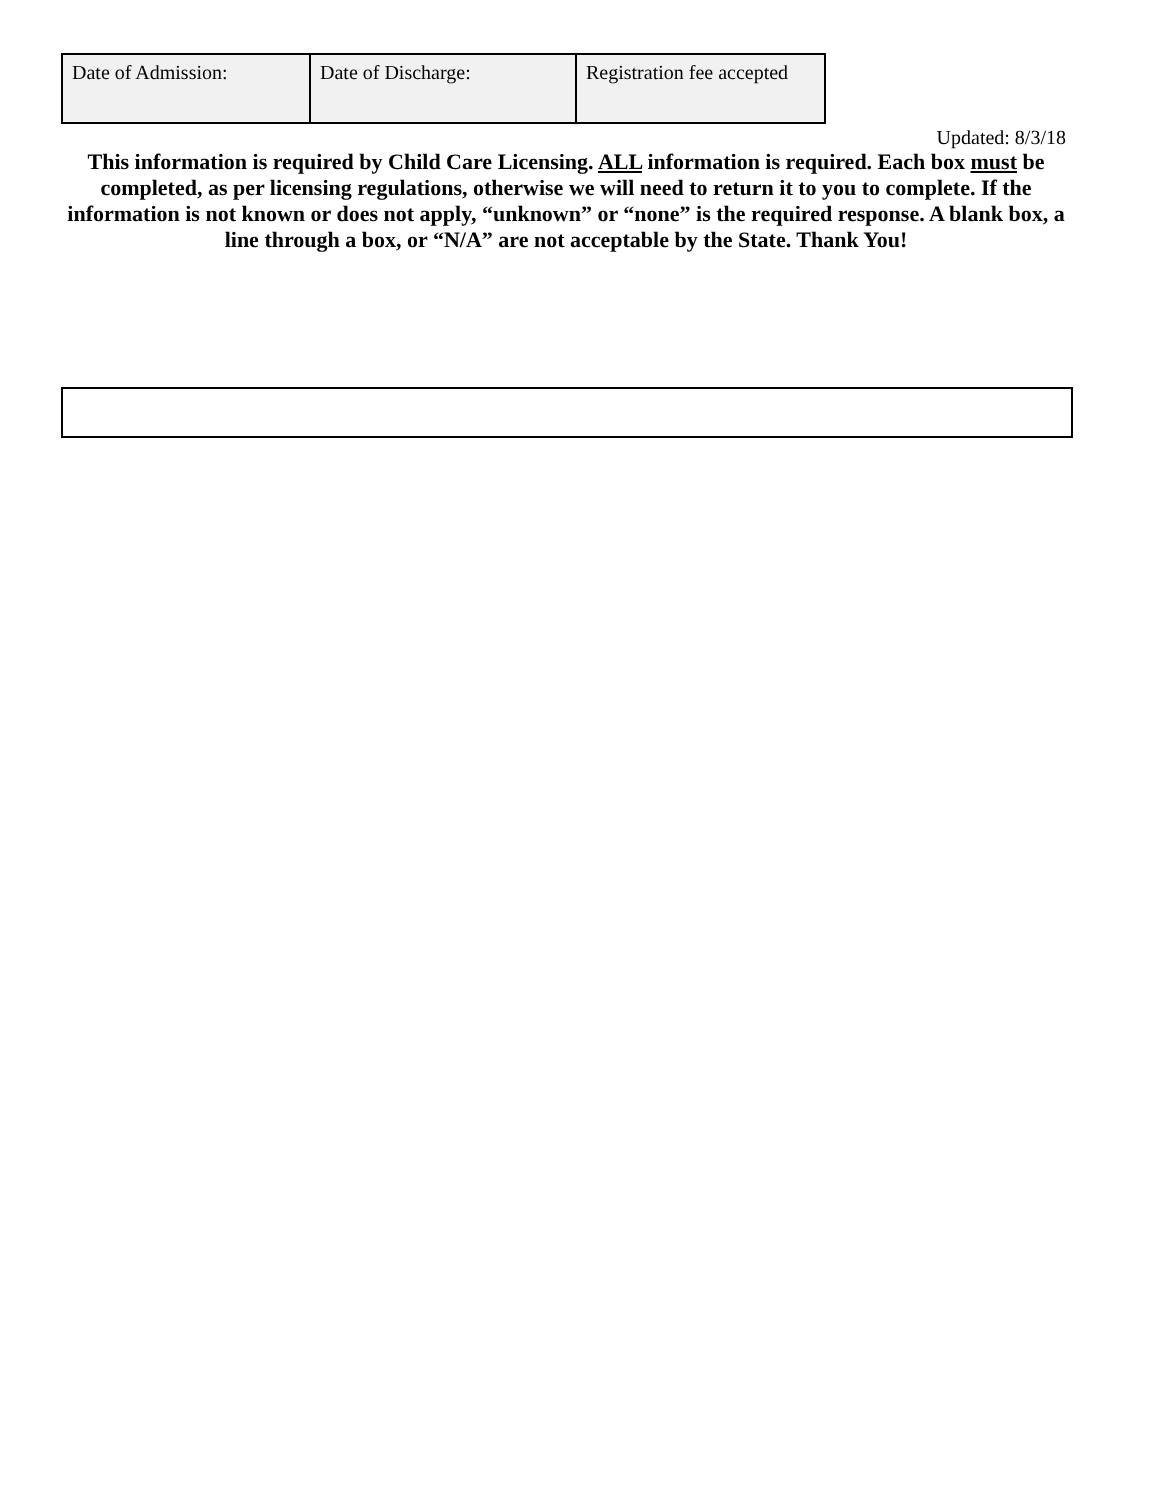| Date of Admission: | Date of Discharge: | Registration fee accepted |
Updated: 8/3/18
This information is required by Child Care Licensing. ALL information is required. Each box must be completed, as per licensing regulations, otherwise we will need to return it to you to complete. If the information is not known or does not apply, “unknown” or “none” is the required response. A blank box, a line through a box, or “N/A” are not acceptable by the State. Thank You!